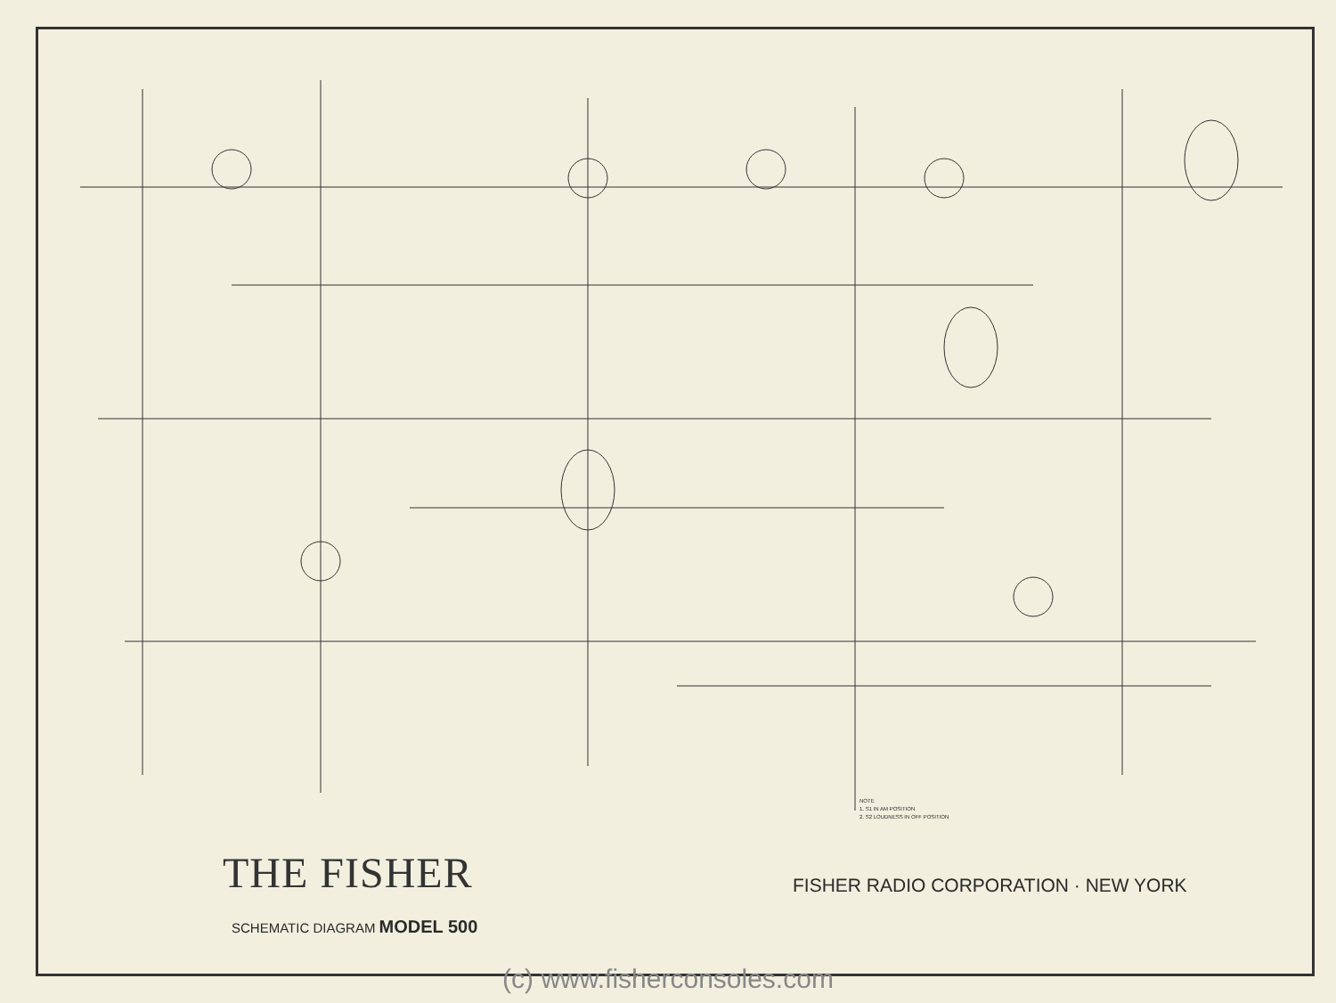NOTE
1. S1 IN AM POSITION
2. S2 LOUDNESS IN OFF POSITION
THE FISHER
SCHEMATIC DIAGRAM MODEL 500
FISHER RADIO CORPORATION · NEW YORK
(c) www.fisherconsoles.com